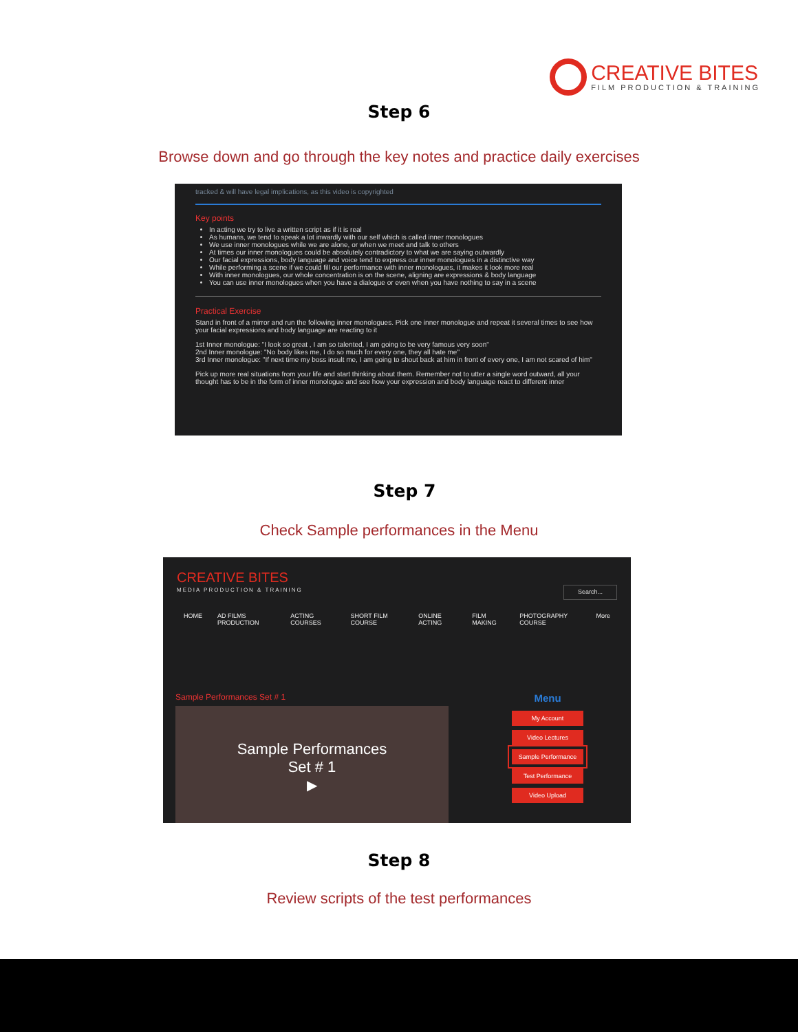CREATIVE BITES
FILM PRODUCTION & TRAINING
Step 6
Browse down and go through the key notes and practice daily exercises
tracked & will have legal implications, as this video is copyrighted
Key points
In acting we try to live a written script as if it is real
As humans, we tend to speak a lot inwardly with our self which is called inner monologues
We use inner monologues while we are alone, or when we meet and talk to others
At times our inner monologues could be absolutely contradictory to what we are saying outwardly
Our facial expressions, body language and voice tend to express our inner monologues in a distinctive way
While performing a scene if we could fill our performance with inner monologues, it makes it look more real
With inner monologues, our whole concentration is on the scene, aligning are expressions & body language
You can use inner monologues when you have a dialogue or even when you have nothing to say in a scene
Practical Exercise
Stand in front of a mirror and run the following inner monologues. Pick one inner monologue and repeat it several times to see how your facial expressions and body language are reacting to it
1st Inner monologue: "I look so great , I am so talented, I am going to be very famous very soon"
2nd Inner monologue: "No body likes me, I do so much for every one, they all hate me"
3rd Inner monologue: "If next time my boss insult me, I am going to shout back at him in front of every one, I am not scared of him"
Pick up more real situations from your life and start thinking about them. Remember not to utter a single word outward, all your thought has to be in the form of inner monologue and see how your expression and body language react to different inner
Step 7
Check Sample performances in the Menu
CREATIVE BITES
MEDIA PRODUCTION & TRAINING
Search...
HOME AD FILMS PRODUCTION ACTING COURSES SHORT FILM COURSE ONLINE ACTING FILM MAKING PHOTOGRAPHY COURSE More
Sample Performances Set # 1
Sample Performances
Set # 1
▶
Menu
My Account
Video Lectures
Sample Performance
Test Performance
Video Upload
Step 8
Review scripts of the test performances